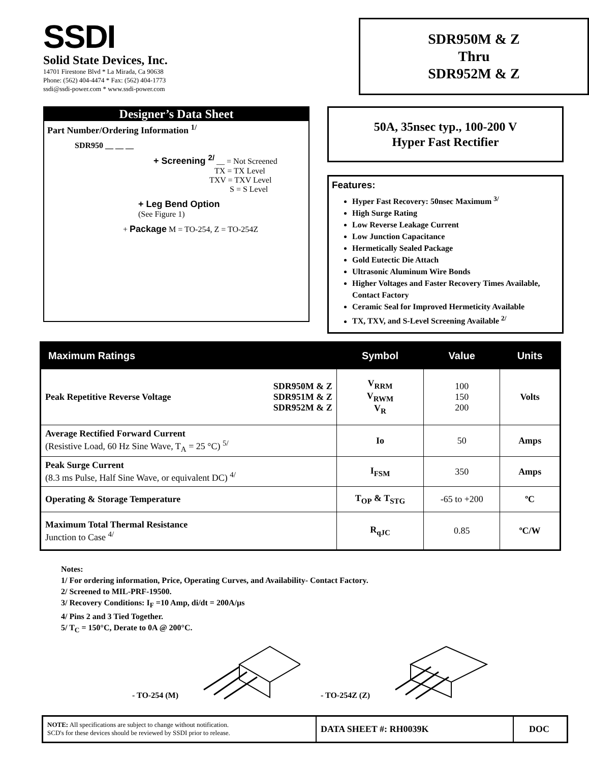SSDI
Solid State Devices, Inc.
14701 Firestone Blvd * La Mirada, Ca 90638
Phone: (562) 404-4474 * Fax: (562) 404-1773
ssdi@ssdi-power.com * www.ssdi-power.com
SDR950M & Z
Thru
SDR952M & Z
Designer’s Data Sheet
Part Number/Ordering Information <sup>1/</sup>
SDR950 __ __ __
+ Screening <sup>2/</sup> __ = Not Screened
TX = TX Level
TXV = TXV Level
S = S Level
+ Leg Bend Option
(See Figure 1)
+ Package M = TO-254, Z = TO-254Z
50A, 35nsec typ., 100-200 V
Hyper Fast Rectifier
Features:
Hyper Fast Recovery: 50nsec Maximum <sup>3/</sup>
High Surge Rating
Low Reverse Leakage Current
Low Junction Capacitance
Hermetically Sealed Package
Gold Eutectic Die Attach
Ultrasonic Aluminum Wire Bonds
Higher Voltages and Faster Recovery Times Available, Contact Factory
Ceramic Seal for Improved Hermeticity Available
TX, TXV, and S-Level Screening Available <sup>2/</sup>
| Maximum Ratings | Symbol | Value | Units |
| --- | --- | --- | --- |
| Peak Repetitive Reverse Voltage SDR950M & Z SDR951M & Z SDR952M & Z | V<sub>RRM</sub> V<sub>RWM</sub> V<sub>R</sub> | 100 150 200 | Volts |
| Average Rectified Forward Current (Resistive Load, 60 Hz Sine Wave, T<sub>A</sub> = 25 °C) <sup>5/</sup> | Io | 50 | Amps |
| Peak Surge Current (8.3 ms Pulse, Half Sine Wave, or equivalent DC) <sup>4/</sup> | I<sub>FSM</sub> | 350 | Amps |
| Operating & Storage Temperature | T<sub>OP</sub> & T<sub>STG</sub> | -65 to +200 | ºC |
| Maximum Total Thermal Resistance Junction to Case <sup>4/</sup> | R<sub>qJC</sub> | 0.85 | ºC/W |
Notes:
1/ For ordering information, Price, Operating Curves, and Availability- Contact Factory.
2/ Screened to MIL-PRF-19500.
3/ Recovery Conditions: I<sub>F</sub> =10 Amp, di/dt = 200A/µs
4/ Pins 2 and 3 Tied Together.
5/ T<sub>C</sub> = 150°C, Derate to 0A @ 200°C.
- TO-254 (M) - TO-254Z (Z)
NOTE: All specifications are subject to change without notification.
SCD's for these devices should be reviewed by SSDI prior to release.
DATA SHEET #: RH0039K DOC